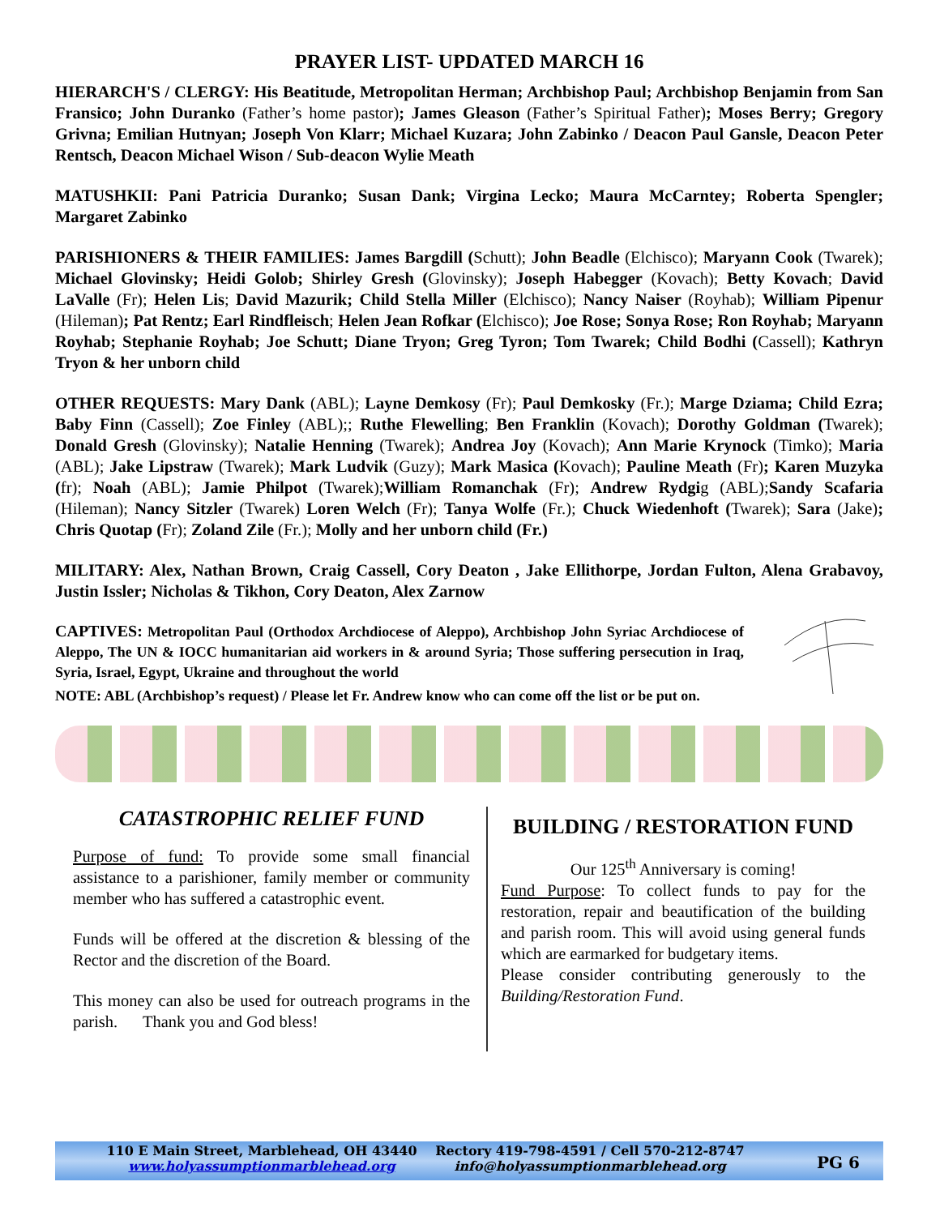PRAYER LIST- UPDATED MARCH 16
HIERARCH'S / CLERGY: His Beatitude, Metropolitan Herman; Archbishop Paul; Archbishop Benjamin from San Fransico; John Duranko (Father’s home pastor); James Gleason (Father’s Spiritual Father); Moses Berry; Gregory Grivna; Emilian Hutnyan; Joseph Von Klarr; Michael Kuzara; John Zabinko / Deacon Paul Gansle, Deacon Peter Rentsch, Deacon Michael Wison / Sub-deacon Wylie Meath
MATUSHKII: Pani Patricia Duranko; Susan Dank; Virgina Lecko; Maura McCarntey; Roberta Spengler; Margaret Zabinko
PARISHIONERS & THEIR FAMILIES: James Bargdill (Schutt); John Beadle (Elchisco); Maryann Cook (Twarek); Michael Glovinsky; Heidi Golob; Shirley Gresh (Glovinsky); Joseph Habegger (Kovach); Betty Kovach; David LaValle (Fr); Helen Lis; David Mazurik; Child Stella Miller (Elchisco); Nancy Naiser (Royhab); William Pipenur (Hileman); Pat Rentz; Earl Rindfleisch; Helen Jean Rofkar (Elchisco); Joe Rose; Sonya Rose; Ron Royhab; Maryann Royhab; Stephanie Royhab; Joe Schutt; Diane Tryon; Greg Tyron; Tom Twarek; Child Bodhi (Cassell); Kathryn Tryon & her unborn child
OTHER REQUESTS: Mary Dank (ABL); Layne Demkosy (Fr); Paul Demkosky (Fr.); Marge Dziama; Child Ezra; Baby Finn (Cassell); Zoe Finley (ABL);; Ruthe Flewelling; Ben Franklin (Kovach); Dorothy Goldman (Twarek); Donald Gresh (Glovinsky); Natalie Henning (Twarek); Andrea Joy (Kovach); Ann Marie Krynock (Timko); Maria (ABL); Jake Lipstraw (Twarek); Mark Ludvik (Guzy); Mark Masica (Kovach); Pauline Meath (Fr); Karen Muzyka (fr); Noah (ABL); Jamie Philpot (Twarek);William Romanchak (Fr); Andrew Rydgig (ABL);Sandy Scafaria (Hileman); Nancy Sitzler (Twarek) Loren Welch (Fr); Tanya Wolfe (Fr.); Chuck Wiedenhoft (Twarek); Sara (Jake); Chris Quotap (Fr); Zoland Zile (Fr.); Molly and her unborn child (Fr.)
MILITARY: Alex, Nathan Brown, Craig Cassell, Cory Deaton , Jake Ellithorpe, Jordan Fulton, Alena Grabavoy, Justin Issler; Nicholas & Tikhon, Cory Deaton, Alex Zarnow
CAPTIVES: Metropolitan Paul (Orthodox Archdiocese of Aleppo), Archbishop John Syriac Archdiocese of Aleppo, The UN & IOCC humanitarian aid workers in & around Syria; Those suffering persecution in Iraq, Syria, Israel, Egypt, Ukraine and throughout the world
NOTE: ABL (Archbishop’s request) / Please let Fr. Andrew know who can come off the list or be put on.
CATASTROPHIC RELIEF FUND
Purpose of fund: To provide some small financial assistance to a parishioner, family member or community member who has suffered a catastrophic event.
Funds will be offered at the discretion & blessing of the Rector and the discretion of the Board.
This money can also be used for outreach programs in the parish. Thank you and God bless!
BUILDING / RESTORATION FUND
Our 125<sup>th</sup> Anniversary is coming!
Fund Purpose: To collect funds to pay for the restoration, repair and beautification of the building and parish room. This will avoid using general funds which are earmarked for budgetary items.
Please consider contributing generously to the Building/Restoration Fund.
110 E Main Street, Marblehead, OH 43440
www.holyassumptionmarblehead.org
Rectory 419-798-4591 / Cell 570-212-8747
info@holyassumptionmarblehead.org
PG 6